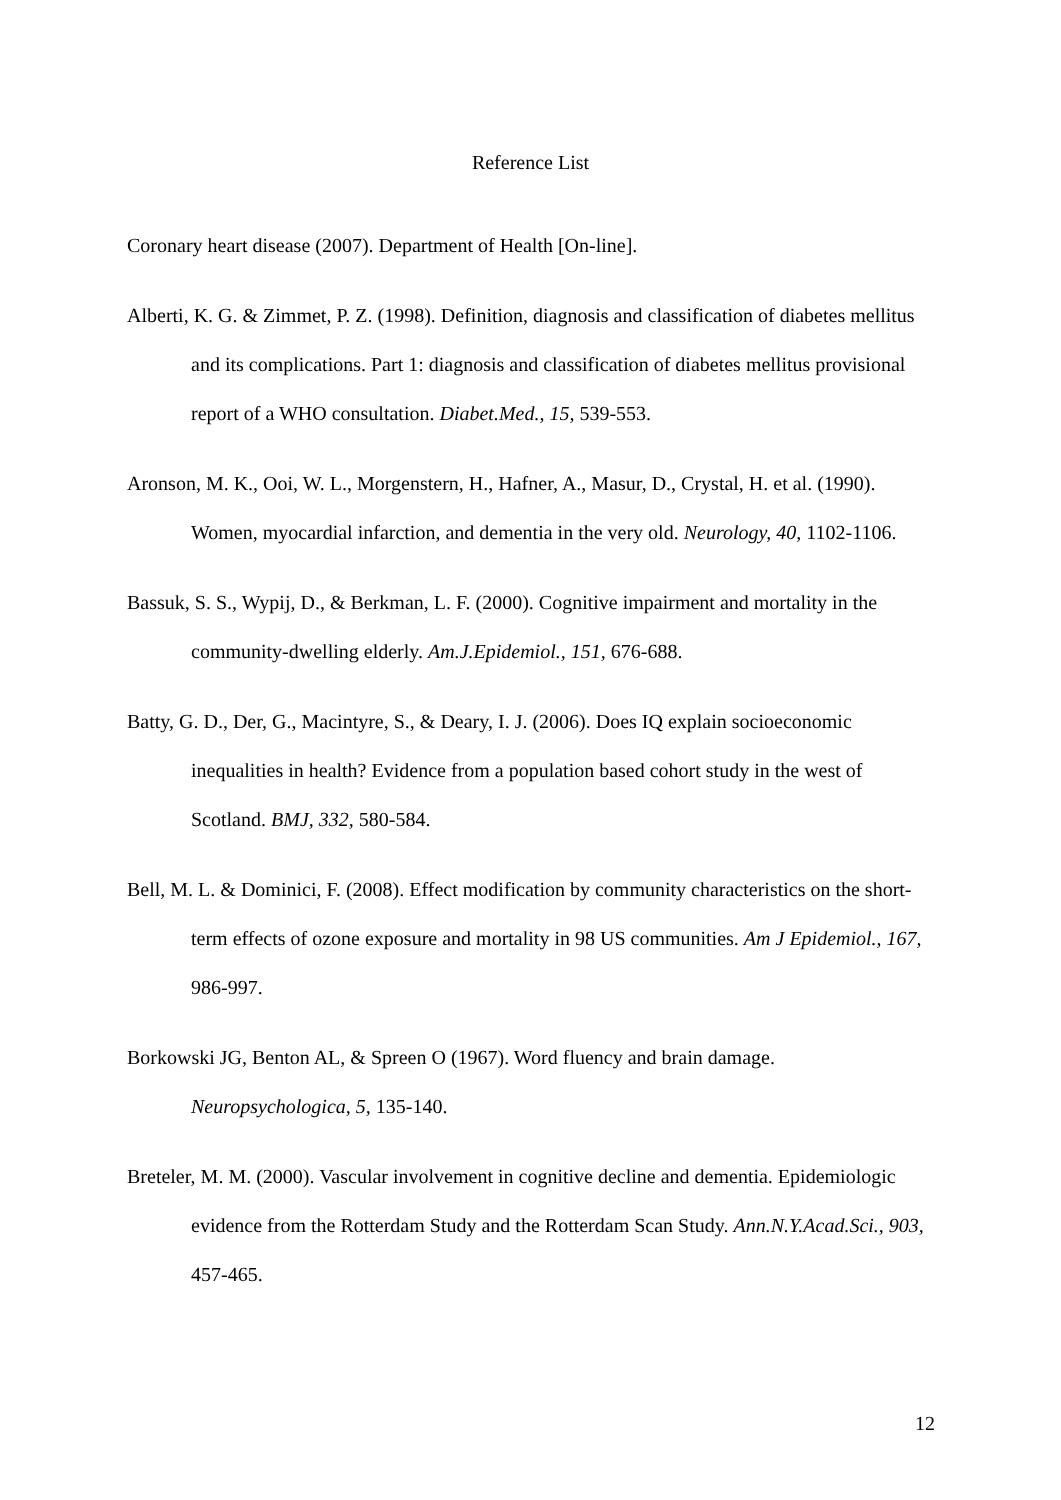Reference List
Coronary heart disease (2007). Department of Health [On-line].
Alberti, K. G. & Zimmet, P. Z. (1998). Definition, diagnosis and classification of diabetes mellitus and its complications. Part 1: diagnosis and classification of diabetes mellitus provisional report of a WHO consultation. Diabet.Med., 15, 539-553.
Aronson, M. K., Ooi, W. L., Morgenstern, H., Hafner, A., Masur, D., Crystal, H. et al. (1990). Women, myocardial infarction, and dementia in the very old. Neurology, 40, 1102-1106.
Bassuk, S. S., Wypij, D., & Berkman, L. F. (2000). Cognitive impairment and mortality in the community-dwelling elderly. Am.J.Epidemiol., 151, 676-688.
Batty, G. D., Der, G., Macintyre, S., & Deary, I. J. (2006). Does IQ explain socioeconomic inequalities in health? Evidence from a population based cohort study in the west of Scotland. BMJ, 332, 580-584.
Bell, M. L. & Dominici, F. (2008). Effect modification by community characteristics on the short-term effects of ozone exposure and mortality in 98 US communities. Am J Epidemiol., 167, 986-997.
Borkowski JG, Benton AL, & Spreen O (1967). Word fluency and brain damage. Neuropsychologica, 5, 135-140.
Breteler, M. M. (2000). Vascular involvement in cognitive decline and dementia. Epidemiologic evidence from the Rotterdam Study and the Rotterdam Scan Study. Ann.N.Y.Acad.Sci., 903, 457-465.
12